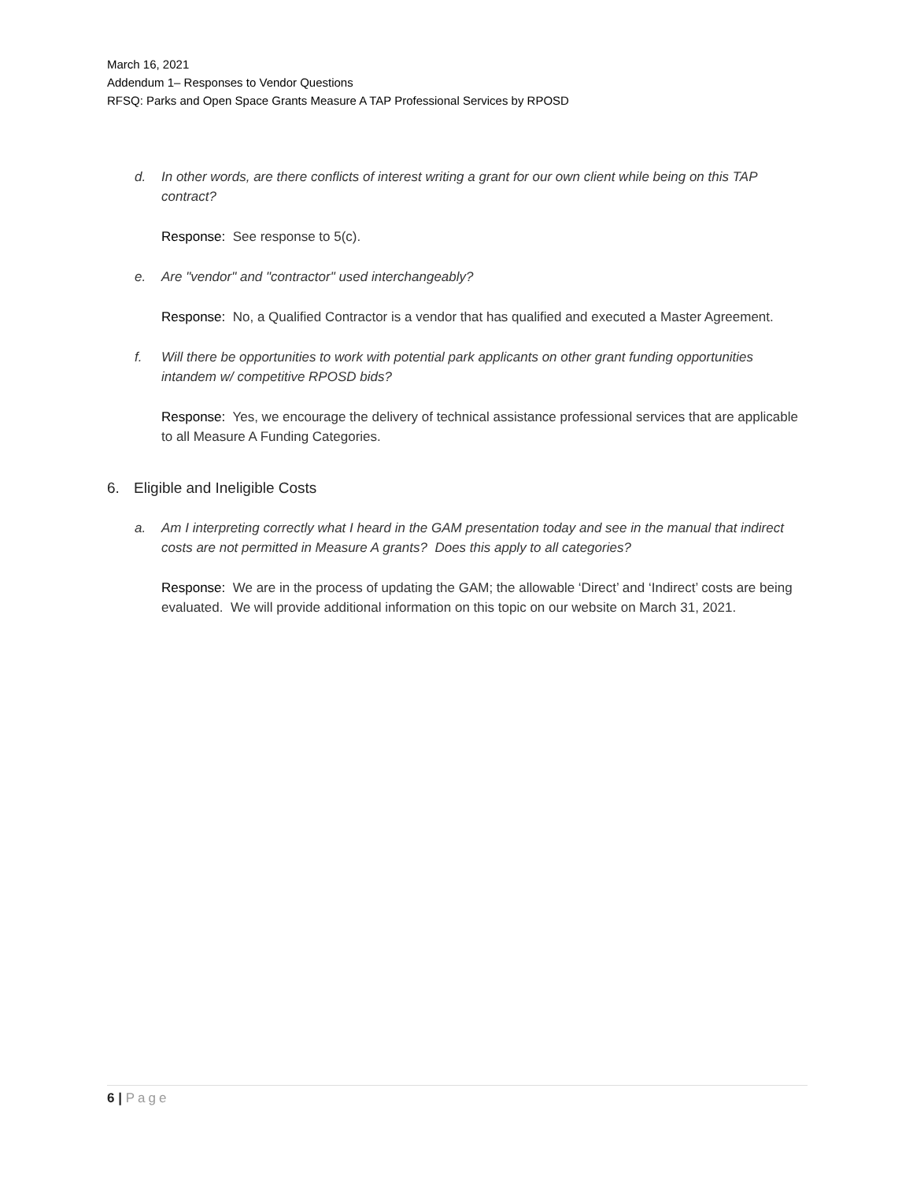March 16, 2021
Addendum 1– Responses to Vendor Questions
RFSQ: Parks and Open Space Grants Measure A TAP Professional Services by RPOSD
d. In other words, are there conflicts of interest writing a grant for our own client while being on this TAP contract?
Response: See response to 5(c).
e. Are "vendor" and "contractor" used interchangeably?
Response: No, a Qualified Contractor is a vendor that has qualified and executed a Master Agreement.
f. Will there be opportunities to work with potential park applicants on other grant funding opportunities intandem w/ competitive RPOSD bids?
Response: Yes, we encourage the delivery of technical assistance professional services that are applicable to all Measure A Funding Categories.
6. Eligible and Ineligible Costs
a. Am I interpreting correctly what I heard in the GAM presentation today and see in the manual that indirect costs are not permitted in Measure A grants? Does this apply to all categories?
Response: We are in the process of updating the GAM; the allowable ‘Direct’ and ‘Indirect’ costs are being evaluated. We will provide additional information on this topic on our website on March 31, 2021.
6 | Page